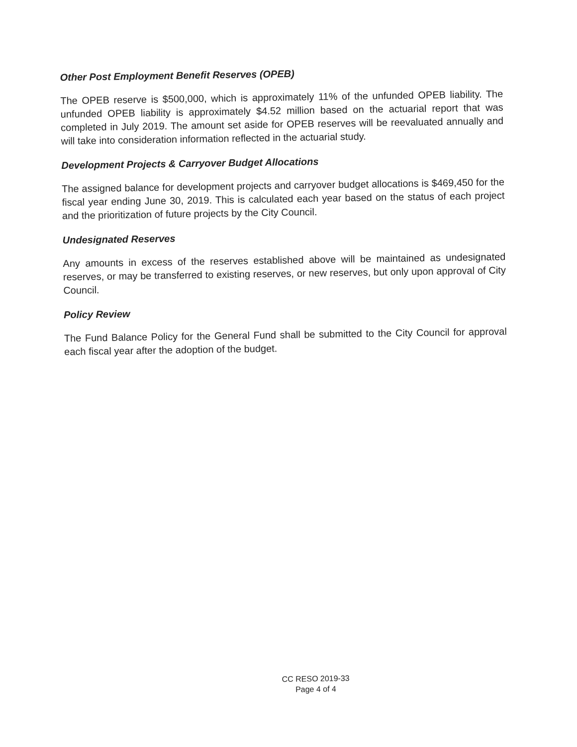Other Post Employment Benefit Reserves (OPEB)
The OPEB reserve is $500,000, which is approximately 11% of the unfunded OPEB liability. The unfunded OPEB liability is approximately $4.52 million based on the actuarial report that was completed in July 2019. The amount set aside for OPEB reserves will be reevaluated annually and will take into consideration information reflected in the actuarial study.
Development Projects & Carryover Budget Allocations
The assigned balance for development projects and carryover budget allocations is $469,450 for the fiscal year ending June 30, 2019. This is calculated each year based on the status of each project and the prioritization of future projects by the City Council.
Undesignated Reserves
Any amounts in excess of the reserves established above will be maintained as undesignated reserves, or may be transferred to existing reserves, or new reserves, but only upon approval of City Council.
Policy Review
The Fund Balance Policy for the General Fund shall be submitted to the City Council for approval each fiscal year after the adoption of the budget.
CC RESO 2019-33
Page 4 of 4